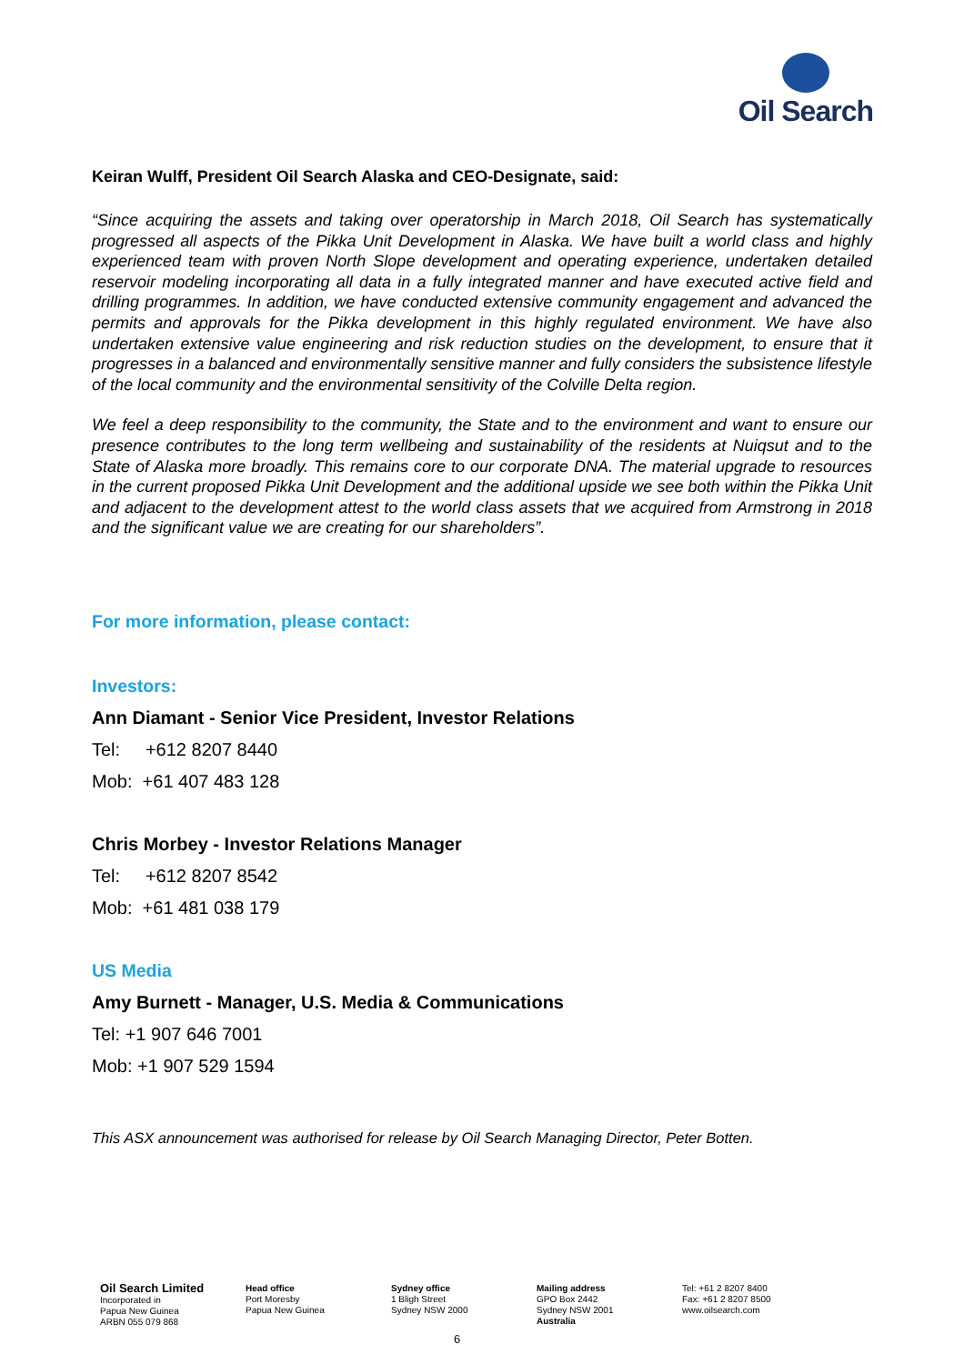Oil Search
Keiran Wulff, President Oil Search Alaska and CEO-Designate, said:
“Since acquiring the assets and taking over operatorship in March 2018, Oil Search has systematically progressed all aspects of the Pikka Unit Development in Alaska. We have built a world class and highly experienced team with proven North Slope development and operating experience, undertaken detailed reservoir modeling incorporating all data in a fully integrated manner and have executed active field and drilling programmes. In addition, we have conducted extensive community engagement and advanced the permits and approvals for the Pikka development in this highly regulated environment. We have also undertaken extensive value engineering and risk reduction studies on the development, to ensure that it progresses in a balanced and environmentally sensitive manner and fully considers the subsistence lifestyle of the local community and the environmental sensitivity of the Colville Delta region.
We feel a deep responsibility to the community, the State and to the environment and want to ensure our presence contributes to the long term wellbeing and sustainability of the residents at Nuiqsut and to the State of Alaska more broadly. This remains core to our corporate DNA. The material upgrade to resources in the current proposed Pikka Unit Development and the additional upside we see both within the Pikka Unit and adjacent to the development attest to the world class assets that we acquired from Armstrong in 2018 and the significant value we are creating for our shareholders”.
For more information, please contact:
Investors:
Ann Diamant - Senior Vice President, Investor Relations
Tel: +612 8207 8440
Mob: +61 407 483 128
Chris Morbey - Investor Relations Manager
Tel: +612 8207 8542
Mob: +61 481 038 179
US Media
Amy Burnett - Manager, U.S. Media & Communications
Tel: +1 907 646 7001
Mob: +1 907 529 1594
This ASX announcement was authorised for release by Oil Search Managing Director, Peter Botten.
Oil Search Limited
Incorporated in
Papua New Guinea
ARBN 055 079 868
Head office
Port Moresby
Papua New Guinea
Sydney office
1 Bligh Street
Sydney NSW 2000
Mailing address
GPO Box 2442
Sydney NSW 2001
Australia
Tel: +61 2 8207 8400
Fax: +61 2 8207 8500
www.oilsearch.com
6